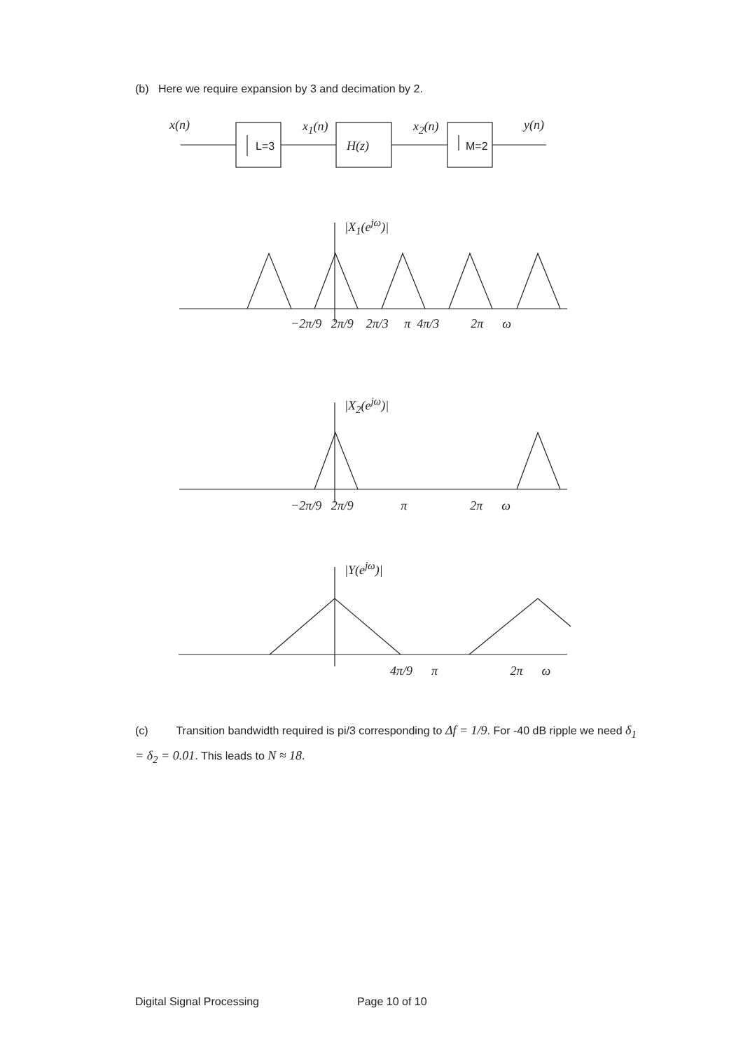(b) Here we require expansion by 3 and decimation by 2.
x(n)
L=3
x<sub>1</sub>(n)
H(z)
x<sub>2</sub>(n)
M=2
y(n)
|X<sub>1</sub>(e<sup>jω</sup>)|
−2π/9 2π/9 2π/3 π 4π/3 2π ω
|X<sub>2</sub>(e<sup>jω</sup>)|
−2π/9 2π/9 π 2π ω
|Y(e<sup>jω</sup>)|
4π/9 π 2π ω
(c) Transition bandwidth required is pi/3 corresponding to Δf = 1/9. For -40 dB ripple we need δ<sub>1</sub> = δ<sub>2</sub> = 0.01. This leads to N ≈ 18.
Digital Signal Processing Page 10 of 10